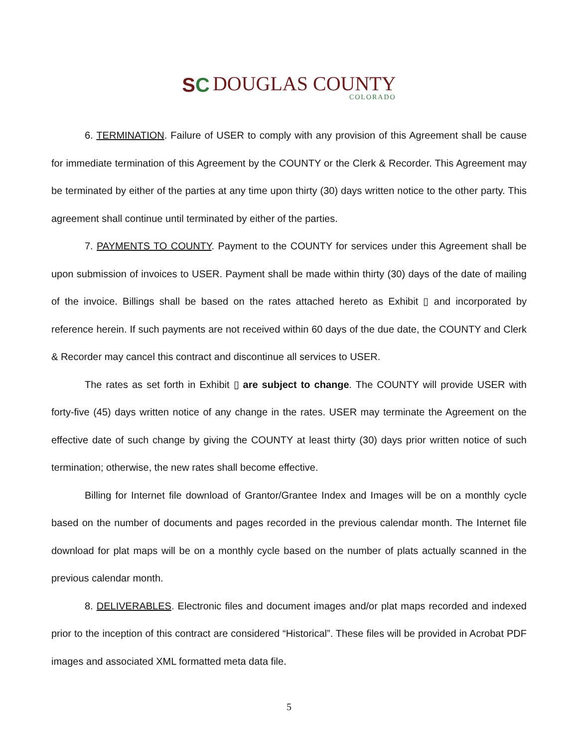SC DOUGLAS COUNTY COLORADO
6. TERMINATION. Failure of USER to comply with any provision of this Agreement shall be cause for immediate termination of this Agreement by the COUNTY or the Clerk & Recorder. This Agreement may be terminated by either of the parties at any time upon thirty (30) days written notice to the other party. This agreement shall continue until terminated by either of the parties.
7. PAYMENTS TO COUNTY. Payment to the COUNTY for services under this Agreement shall be upon submission of invoices to USER. Payment shall be made within thirty (30) days of the date of mailing of the invoice. Billings shall be based on the rates attached hereto as Exhibit ▯ and incorporated by reference herein. If such payments are not received within 60 days of the due date, the COUNTY and Clerk & Recorder may cancel this contract and discontinue all services to USER.
The rates as set forth in Exhibit ▯ are subject to change. The COUNTY will provide USER with forty-five (45) days written notice of any change in the rates. USER may terminate the Agreement on the effective date of such change by giving the COUNTY at least thirty (30) days prior written notice of such termination; otherwise, the new rates shall become effective.
Billing for Internet file download of Grantor/Grantee Index and Images will be on a monthly cycle based on the number of documents and pages recorded in the previous calendar month. The Internet file download for plat maps will be on a monthly cycle based on the number of plats actually scanned in the previous calendar month.
8. DELIVERABLES. Electronic files and document images and/or plat maps recorded and indexed prior to the inception of this contract are considered “Historical”. These files will be provided in Acrobat PDF images and associated XML formatted meta data file.
5